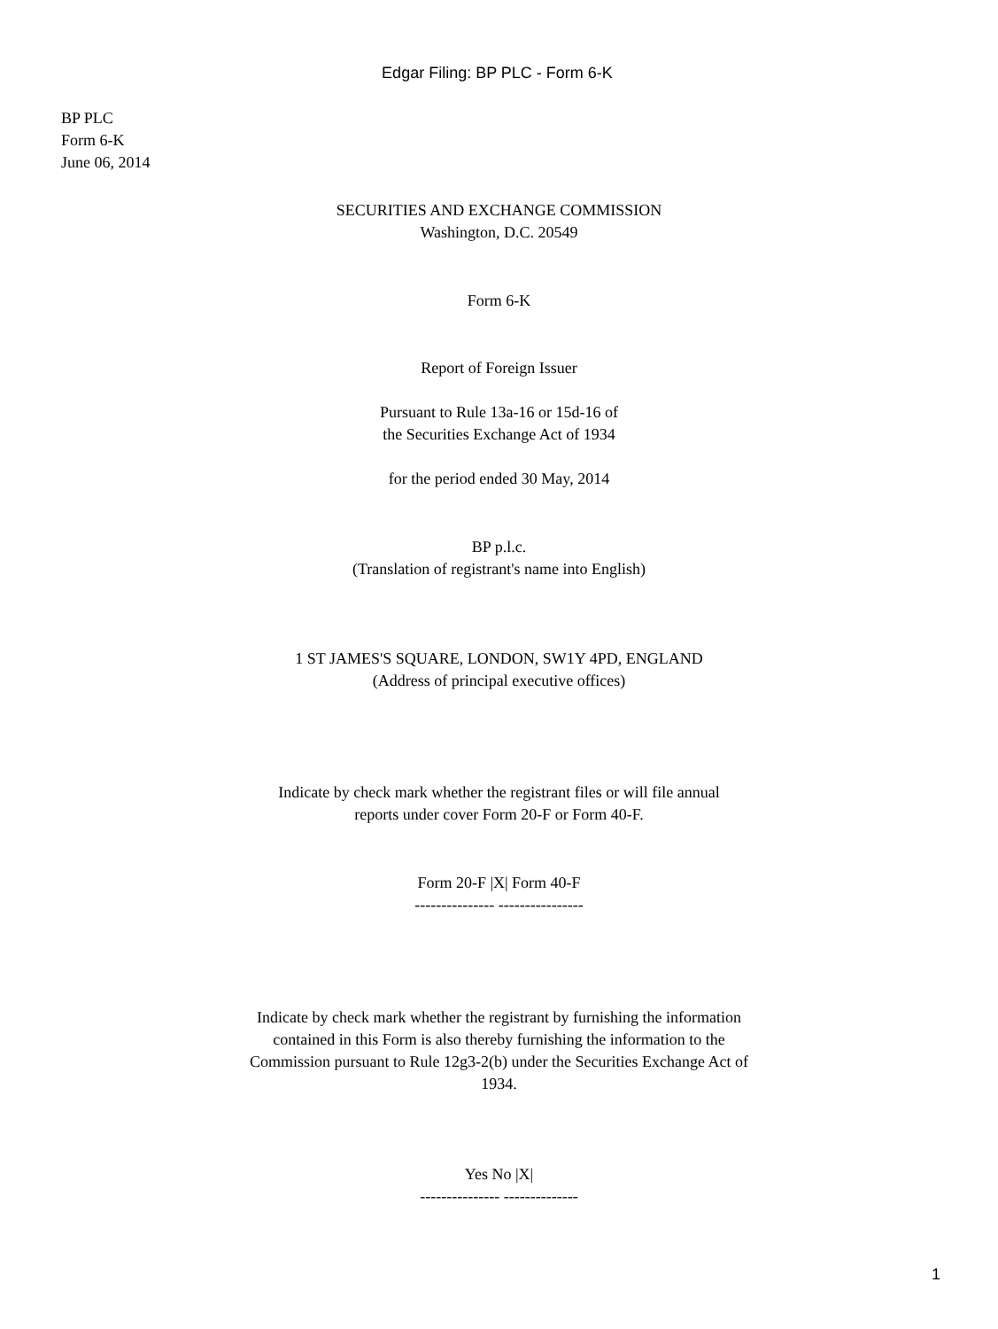Edgar Filing: BP PLC - Form 6-K
BP PLC
Form 6-K
June 06, 2014
SECURITIES AND EXCHANGE COMMISSION
Washington, D.C. 20549
Form 6-K
Report of Foreign Issuer
Pursuant to Rule 13a-16 or 15d-16 of
the Securities Exchange Act of 1934
for the period ended 30 May, 2014
BP p.l.c.
(Translation of registrant's name into English)
1 ST JAMES'S SQUARE, LONDON, SW1Y 4PD, ENGLAND
(Address of principal executive offices)
Indicate by check mark whether the registrant files or will file annual
reports under cover Form 20-F or Form 40-F.
Form 20-F |X| Form 40-F
--------------- ----------------
Indicate by check mark whether the registrant by furnishing the information
contained in this Form is also thereby furnishing the information to the
Commission pursuant to Rule 12g3-2(b) under the Securities Exchange Act of
1934.
Yes No |X|
--------------- --------------
1